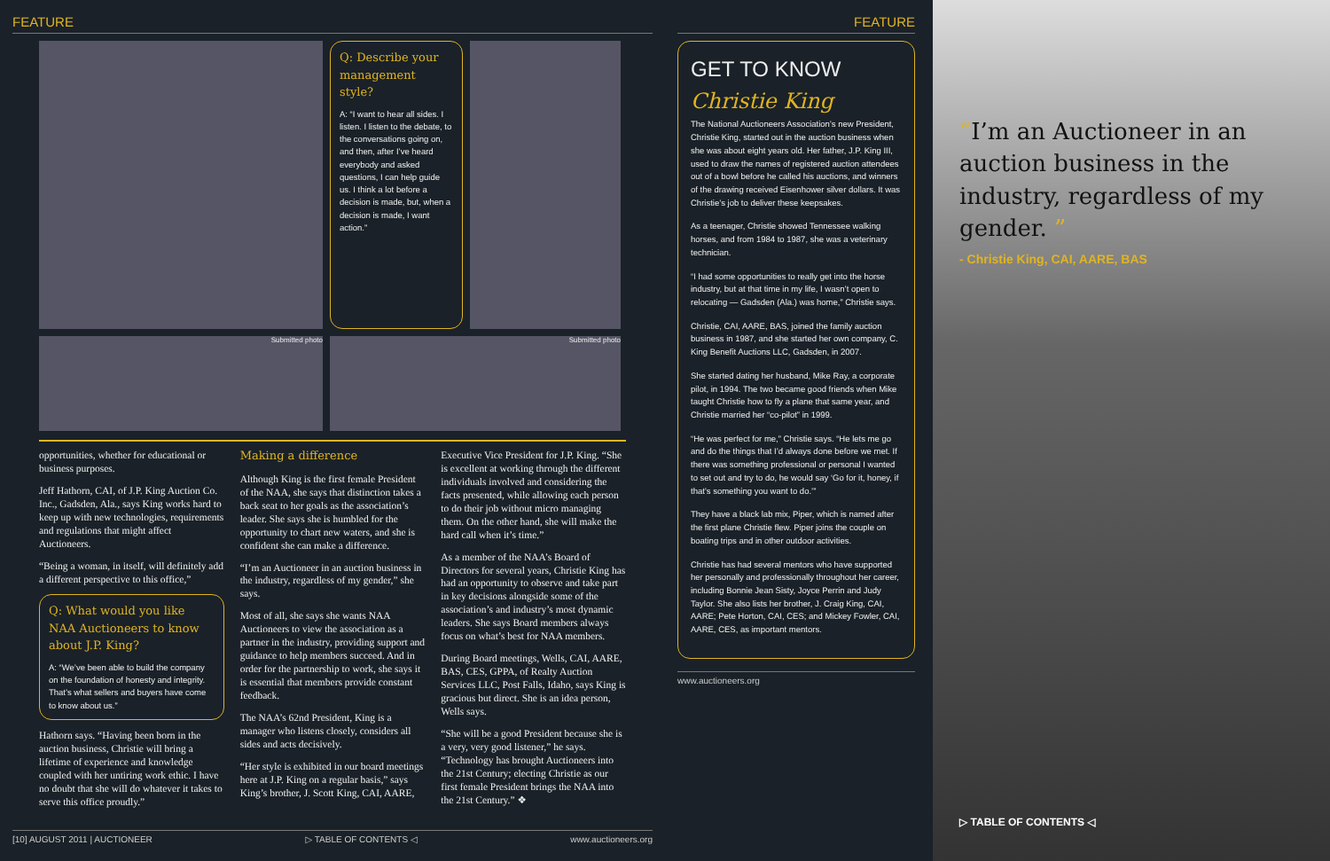FEATURE
Q: Describe your management style?
A: “I want to hear all sides. I listen. I listen to the debate, to the conversations going on, and then, after I’ve heard everybody and asked questions, I can help guide us. I think a lot before a decision is made, but, when a decision is made, I want action.”
Submitted photo
Submitted photo
opportunities, whether for educational or business purposes.
Jeff Hathorn, CAI, of J.P. King Auction Co. Inc., Gadsden, Ala., says King works hard to keep up with new technologies, requirements and regulations that might affect Auctioneers.
“Being a woman, in itself, will definitely add a different perspective to this office,”
Q: What would you like NAA Auctioneers to know about J.P. King?
A: “We’ve been able to build the company on the foundation of honesty and integrity. That’s what sellers and buyers have come to know about us.”
Hathorn says. “Having been born in the auction business, Christie will bring a lifetime of experience and knowledge coupled with her untiring work ethic. I have no doubt that she will do whatever it takes to serve this office proudly.”
Making a difference
Although King is the first female President of the NAA, she says that distinction takes a back seat to her goals as the association’s leader. She says she is humbled for the opportunity to chart new waters, and she is confident she can make a difference.
“I’m an Auctioneer in an auction business in the industry, regardless of my gender,” she says.
Most of all, she says she wants NAA Auctioneers to view the association as a partner in the industry, providing support and guidance to help members succeed. And in order for the partnership to work, she says it is essential that members provide constant feedback.
The NAA’s 62nd President, King is a manager who listens closely, considers all sides and acts decisively.
“Her style is exhibited in our board meetings here at J.P. King on a regular basis,” says King’s brother, J. Scott King, CAI, AARE, Executive Vice President for J.P. King. “She is excellent at working through the different individuals involved and considering the facts presented, while allowing each person to do their job without micro managing them. On the other hand, she will make the hard call when it’s time.”
As a member of the NAA’s Board of Directors for several years, Christie King has had an opportunity to observe and take part in key decisions alongside some of the association’s and industry’s most dynamic leaders. She says Board members always focus on what’s best for NAA members.
During Board meetings, Wells, CAI, AARE, BAS, CES, GPPA, of Realty Auction Services LLC, Post Falls, Idaho, says King is gracious but direct. She is an idea person, Wells says.
“She will be a good President because she is a very, very good listener,” he says. “Technology has brought Auctioneers into the 21st Century; electing Christie as our first female President brings the NAA into the 21st Century.” ❖
[10] AUGUST 2011 | AUCTIONEER ▷ TABLE OF CONTENTS ◁ www.auctioneers.org
FEATURE
GET TO KNOW
Christie King
The National Auctioneers Association’s new President, Christie King, started out in the auction business when she was about eight years old. Her father, J.P. King III, used to draw the names of registered auction attendees out of a bowl before he called his auctions, and winners of the drawing received Eisenhower silver dollars. It was Christie’s job to deliver these keepsakes.
As a teenager, Christie showed Tennessee walking horses, and from 1984 to 1987, she was a veterinary technician.
“I had some opportunities to really get into the horse industry, but at that time in my life, I wasn’t open to relocating — Gadsden (Ala.) was home,” Christie says.
Christie, CAI, AARE, BAS, joined the family auction business in 1987, and she started her own company, C. King Benefit Auctions LLC, Gadsden, in 2007.
She started dating her husband, Mike Ray, a corporate pilot, in 1994. The two became good friends when Mike taught Christie how to fly a plane that same year, and Christie married her “co-pilot” in 1999.
“He was perfect for me,” Christie says. “He lets me go and do the things that I’d always done before we met. If there was something professional or personal I wanted to set out and try to do, he would say ‘Go for it, honey, if that’s something you want to do.’”
They have a black lab mix, Piper, which is named after the first plane Christie flew. Piper joins the couple on boating trips and in other outdoor activities.
Christie has had several mentors who have supported her personally and professionally throughout her career, including Bonnie Jean Sisty, Joyce Perrin and Judy Taylor. She also lists her brother, J. Craig King, CAI, AARE; Pete Horton, CAI, CES; and Mickey Fowler, CAI, AARE, CES, as important mentors.
www.auctioneers.org
“I’m an Auctioneer in an auction business in the industry, regardless of my gender. ”
- Christie King, CAI, AARE, BAS
▷ TABLE OF CONTENTS ◁